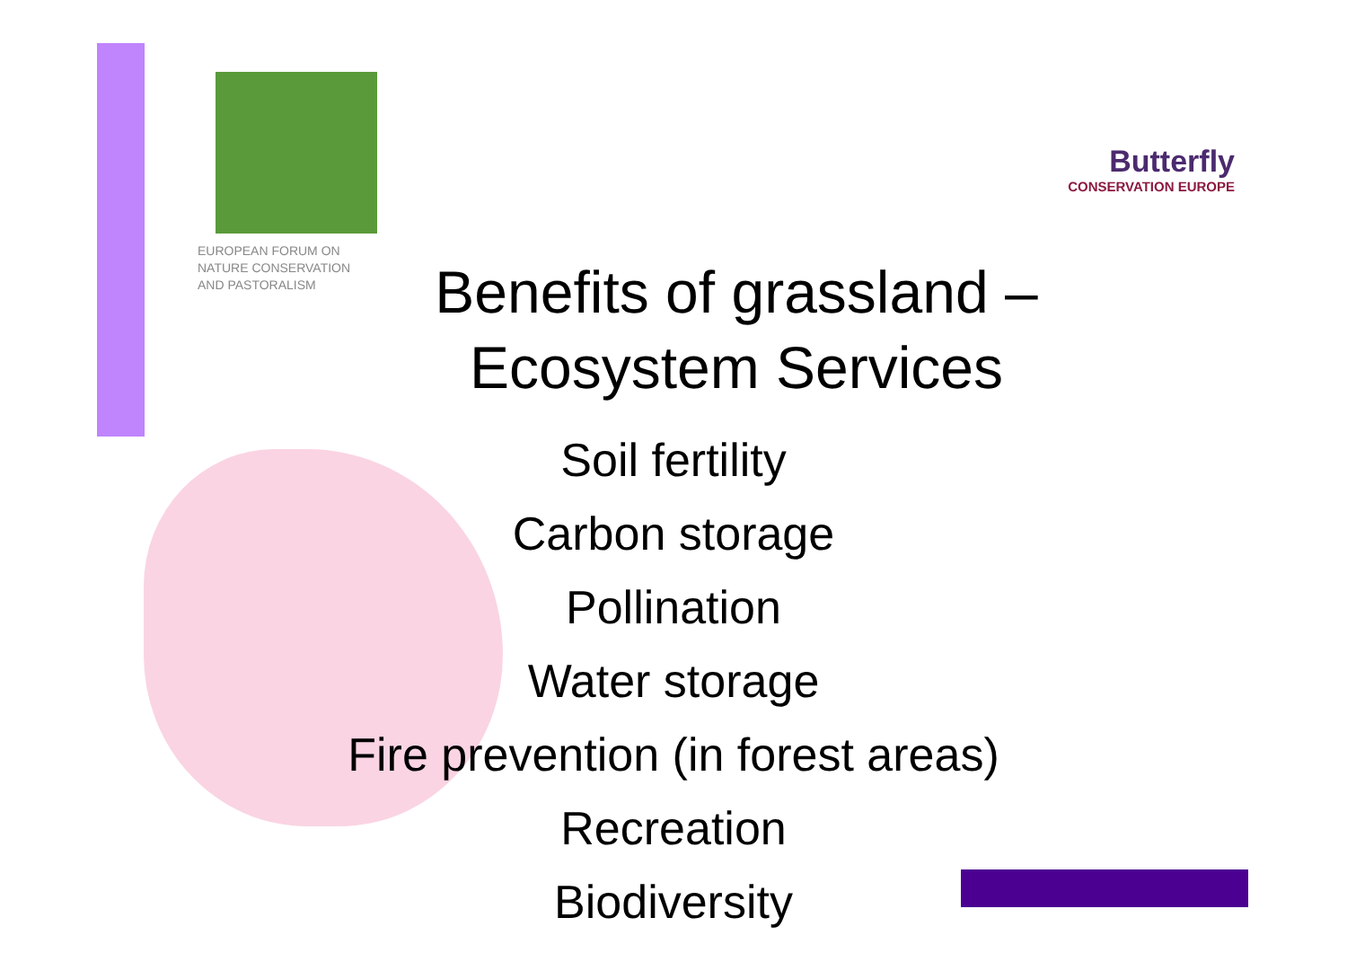EUROPEAN FORUM ON
NATURE CONSERVATION
AND PASTORALISM
Butterfly
CONSERVATION EUROPE
Benefits of grassland –
Ecosystem Services
Soil fertility
Carbon storage
Pollination
Water storage
Fire prevention (in forest areas)
Recreation
Biodiversity